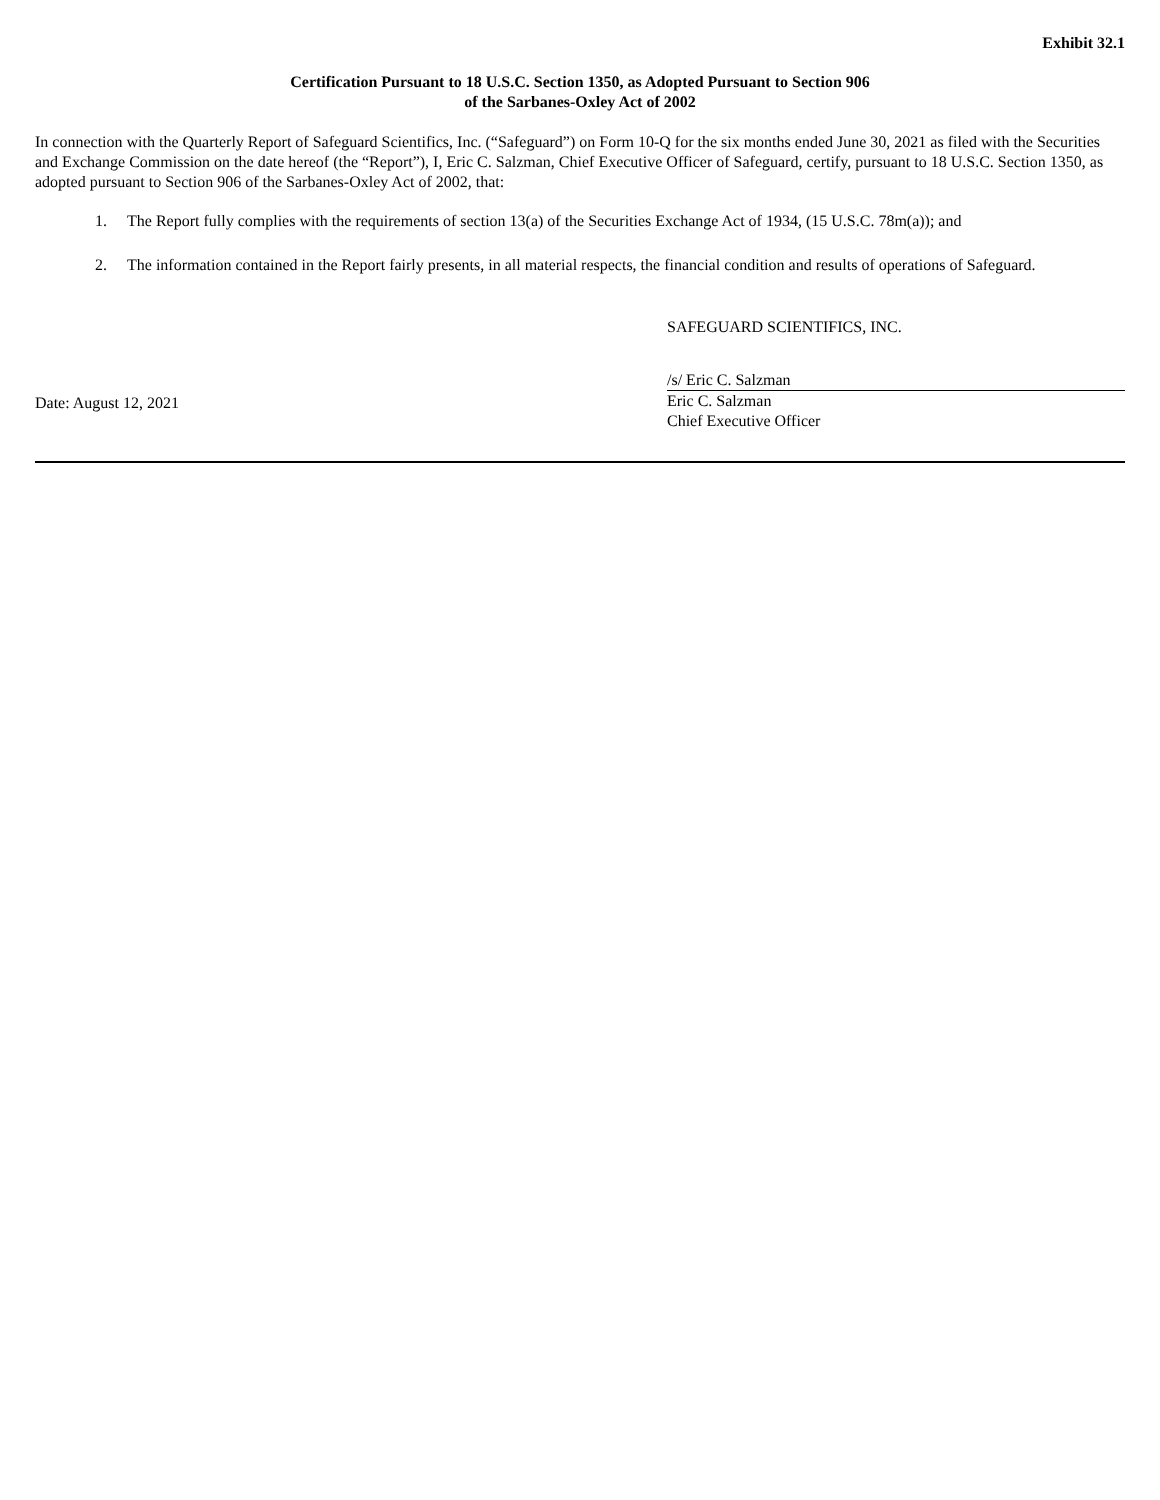Exhibit 32.1
Certification Pursuant to 18 U.S.C. Section 1350, as Adopted Pursuant to Section 906
of the Sarbanes-Oxley Act of 2002
In connection with the Quarterly Report of Safeguard Scientifics, Inc. (“Safeguard”) on Form 10-Q for the six months ended June 30, 2021 as filed with the Securities and Exchange Commission on the date hereof (the “Report”), I, Eric C. Salzman, Chief Executive Officer of Safeguard, certify, pursuant to 18 U.S.C. Section 1350, as adopted pursuant to Section 906 of the Sarbanes-Oxley Act of 2002, that:
1. The Report fully complies with the requirements of section 13(a) of the Securities Exchange Act of 1934, (15 U.S.C. 78m(a)); and
2. The information contained in the Report fairly presents, in all material respects, the financial condition and results of operations of Safeguard.
SAFEGUARD SCIENTIFICS, INC.
Date: August 12, 2021
/s/ Eric C. Salzman
Eric C. Salzman
Chief Executive Officer